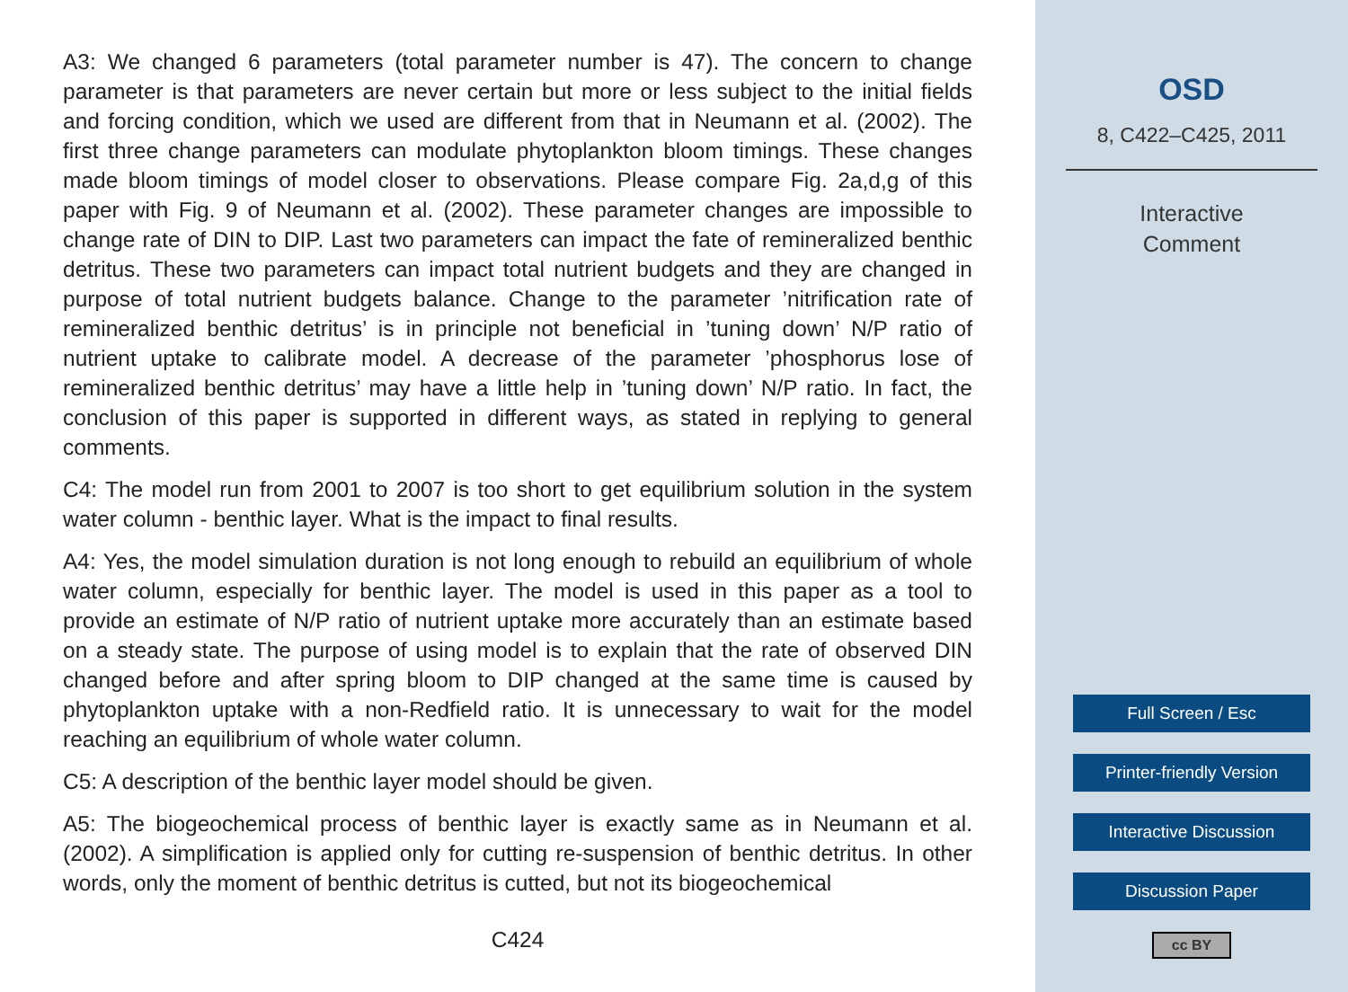A3: We changed 6 parameters (total parameter number is 47). The concern to change parameter is that parameters are never certain but more or less subject to the initial fields and forcing condition, which we used are different from that in Neumann et al. (2002). The first three change parameters can modulate phytoplankton bloom timings. These changes made bloom timings of model closer to observations. Please compare Fig. 2a,d,g of this paper with Fig. 9 of Neumann et al. (2002). These parameter changes are impossible to change rate of DIN to DIP. Last two parameters can impact the fate of remineralized benthic detritus. These two parameters can impact total nutrient budgets and they are changed in purpose of total nutrient budgets balance. Change to the parameter ’nitrification rate of remineralized benthic detritus’ is in principle not beneficial in ’tuning down’ N/P ratio of nutrient uptake to calibrate model. A decrease of the parameter ’phosphorus lose of remineralized benthic detritus’ may have a little help in ’tuning down’ N/P ratio. In fact, the conclusion of this paper is supported in different ways, as stated in replying to general comments.
C4: The model run from 2001 to 2007 is too short to get equilibrium solution in the system water column - benthic layer. What is the impact to final results.
A4: Yes, the model simulation duration is not long enough to rebuild an equilibrium of whole water column, especially for benthic layer. The model is used in this paper as a tool to provide an estimate of N/P ratio of nutrient uptake more accurately than an estimate based on a steady state. The purpose of using model is to explain that the rate of observed DIN changed before and after spring bloom to DIP changed at the same time is caused by phytoplankton uptake with a non-Redfield ratio. It is unnecessary to wait for the model reaching an equilibrium of whole water column.
C5: A description of the benthic layer model should be given.
A5: The biogeochemical process of benthic layer is exactly same as in Neumann et al. (2002). A simplification is applied only for cutting re-suspension of benthic detritus. In other words, only the moment of benthic detritus is cutted, but not its biogeochemical
C424
OSD
8, C422–C425, 2011
Interactive
Comment
Full Screen / Esc
Printer-friendly Version
Interactive Discussion
Discussion Paper
cc BY